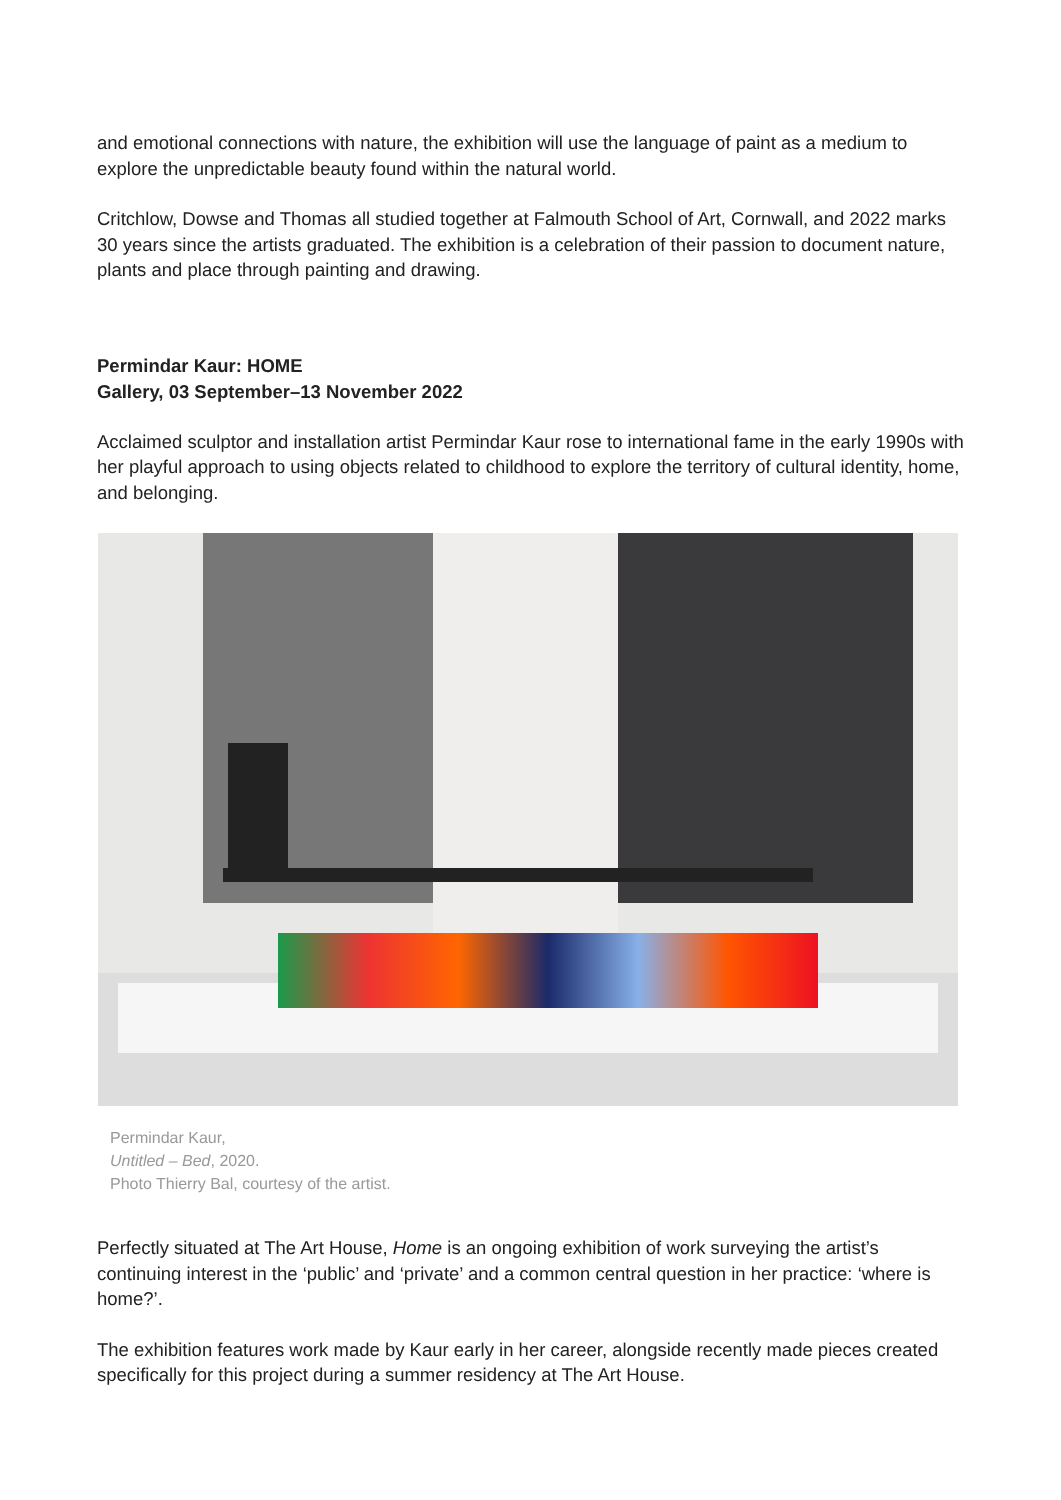and emotional connections with nature, the exhibition will use the language of paint as a medium to explore the unpredictable beauty found within the natural world.
Critchlow, Dowse and Thomas all studied together at Falmouth School of Art, Cornwall, and 2022 marks 30 years since the artists graduated. The exhibition is a celebration of their passion to document nature, plants and place through painting and drawing.
Permindar Kaur: HOME
Gallery, 03 September–13 November 2022
Acclaimed sculptor and installation artist Permindar Kaur rose to international fame in the early 1990s with her playful approach to using objects related to childhood to explore the territory of cultural identity, home, and belonging.
Permindar Kaur,
Untitled – Bed, 2020.
Photo Thierry Bal, courtesy of the artist.
Perfectly situated at The Art House, Home is an ongoing exhibition of work surveying the artist’s continuing interest in the ‘public’ and ‘private’ and a common central question in her practice: ‘where is home?’.
The exhibition features work made by Kaur early in her career, alongside recently made pieces created specifically for this project during a summer residency at The Art House.